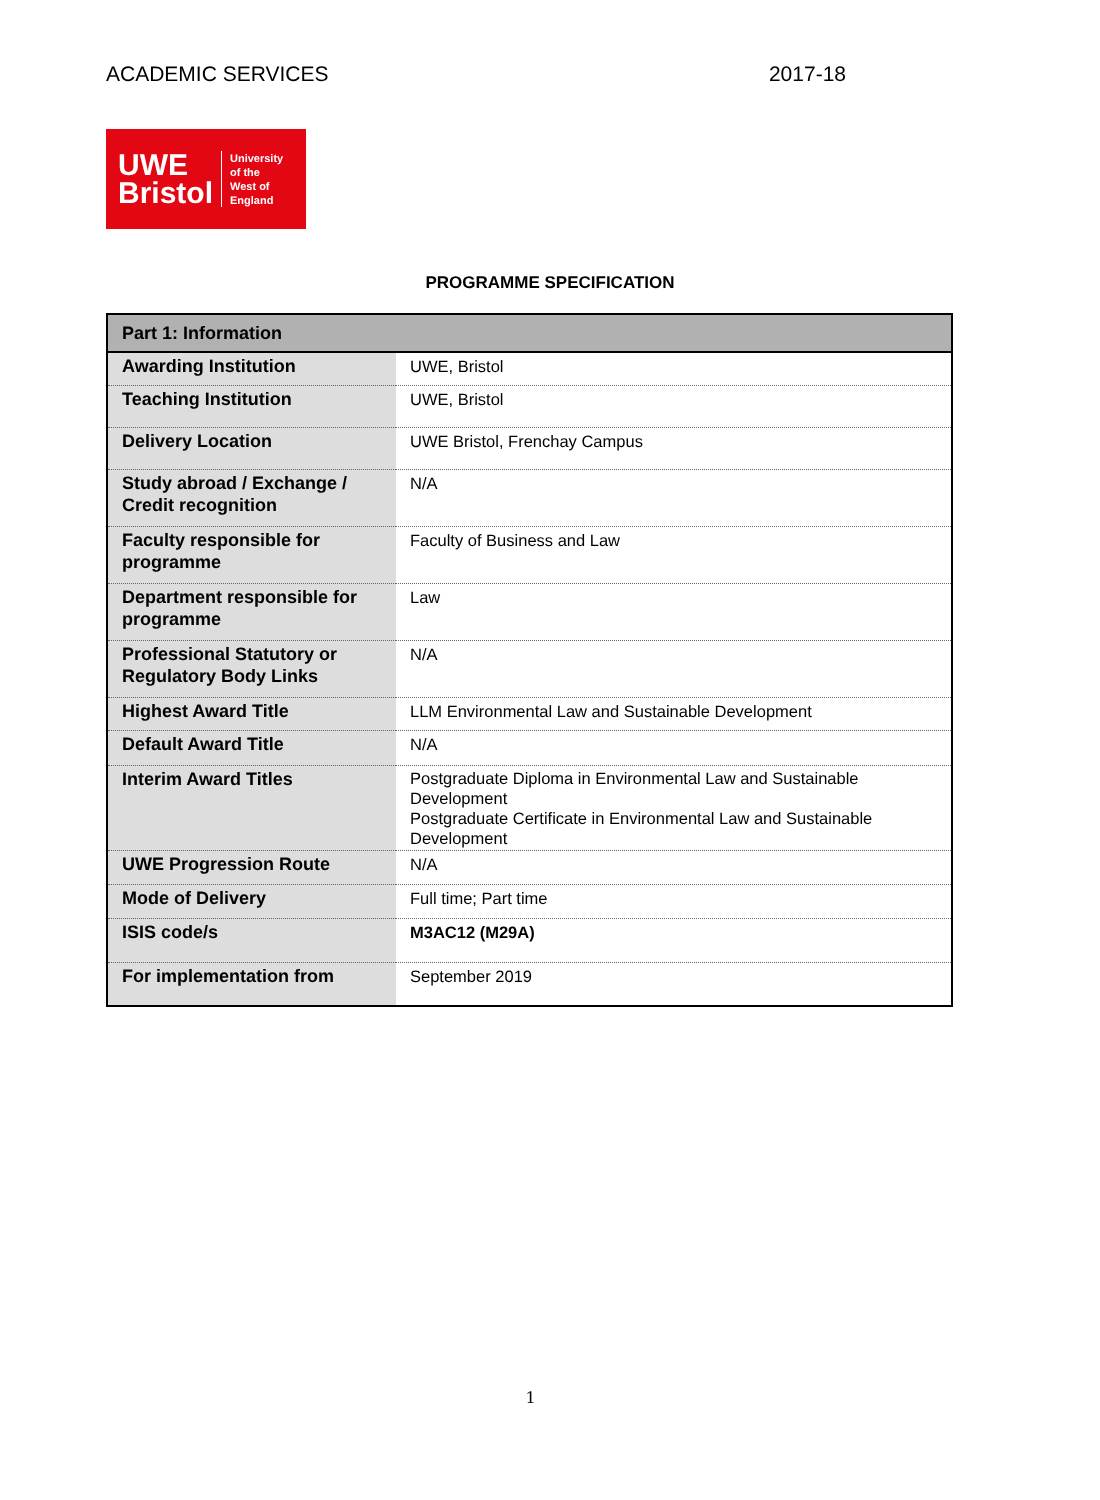ACADEMIC SERVICES 2017-18
UWE
Bristol
University
of the
West of
England
PROGRAMME SPECIFICATION
| Part 1: Information | |
| --- | --- |
| Awarding Institution | UWE, Bristol |
| Teaching Institution | UWE, Bristol |
| Delivery Location | UWE Bristol, Frenchay Campus |
| Study abroad / Exchange / Credit recognition | N/A |
| Faculty responsible for programme | Faculty of Business and Law |
| Department responsible for programme | Law |
| Professional Statutory or Regulatory Body Links | N/A |
| Highest Award Title | LLM Environmental Law and Sustainable Development |
| Default Award Title | N/A |
| Interim Award Titles | Postgraduate Diploma in Environmental Law and Sustainable Development Postgraduate Certificate in Environmental Law and Sustainable Development |
| UWE Progression Route | N/A |
| Mode of Delivery | Full time; Part time |
| ISIS code/s | M3AC12 (M29A) |
| For implementation from | September 2019 |
1